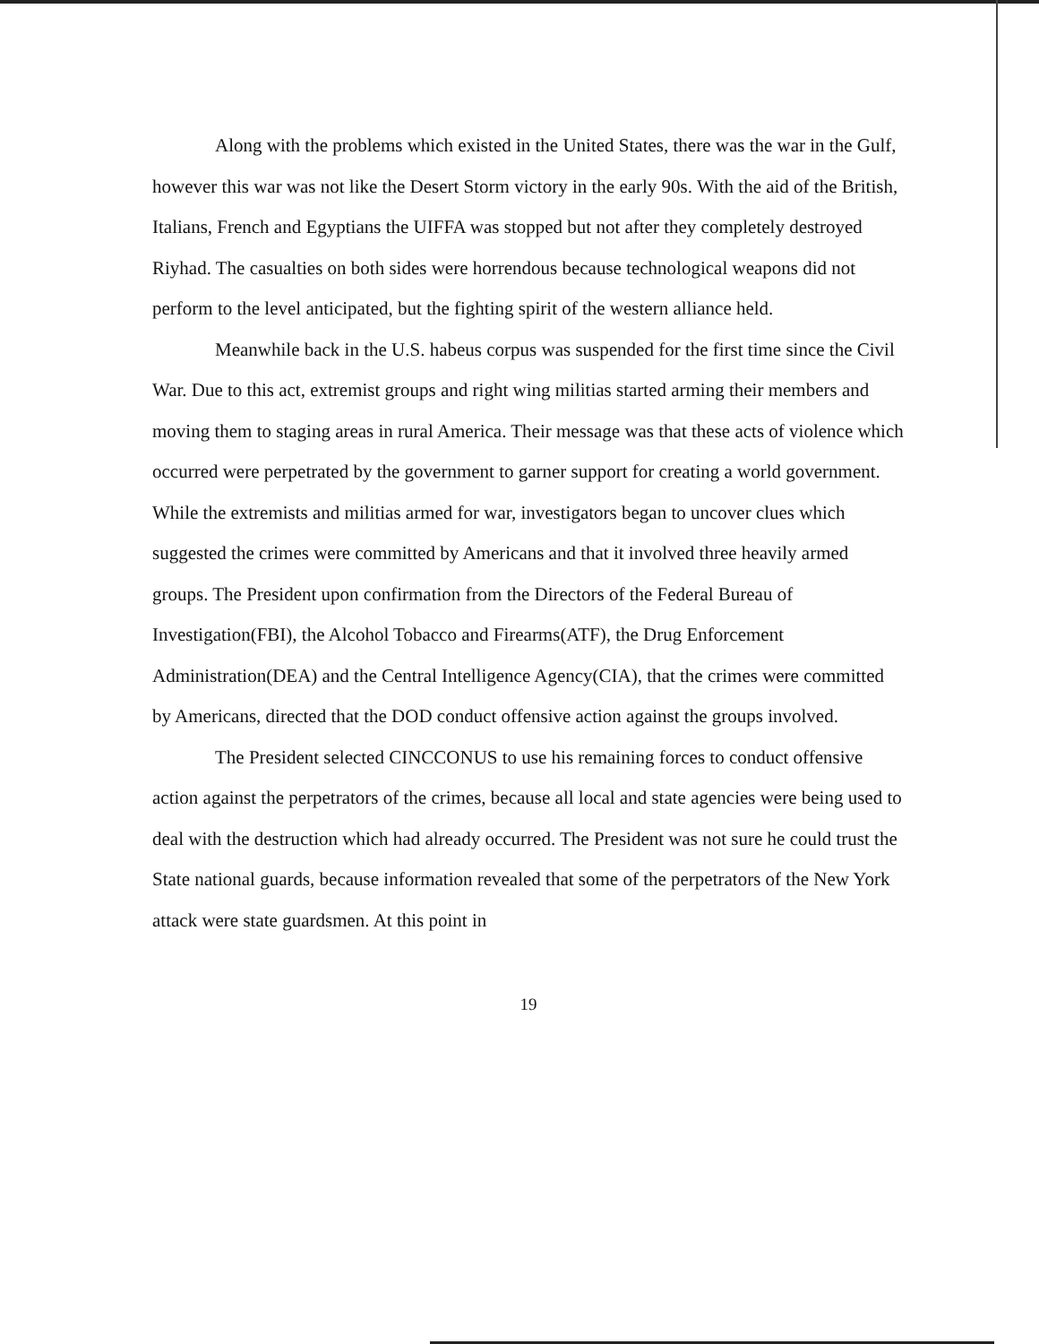Along with the problems which existed in the United States, there was the war in the Gulf, however this war was not like the Desert Storm victory in the early 90s. With the aid of the British, Italians, French and Egyptians the UIFFA was stopped but not after they completely destroyed Riyhad. The casualties on both sides were horrendous because technological weapons did not perform to the level anticipated, but the fighting spirit of the western alliance held.
Meanwhile back in the U.S. habeus corpus was suspended for the first time since the Civil War. Due to this act, extremist groups and right wing militias started arming their members and moving them to staging areas in rural America. Their message was that these acts of violence which occurred were perpetrated by the government to garner support for creating a world government. While the extremists and militias armed for war, investigators began to uncover clues which suggested the crimes were committed by Americans and that it involved three heavily armed groups. The President upon confirmation from the Directors of the Federal Bureau of Investigation(FBI), the Alcohol Tobacco and Firearms(ATF), the Drug Enforcement Administration(DEA) and the Central Intelligence Agency(CIA), that the crimes were committed by Americans, directed that the DOD conduct offensive action against the groups involved.
The President selected CINCCONUS to use his remaining forces to conduct offensive action against the perpetrators of the crimes, because all local and state agencies were being used to deal with the destruction which had already occurred. The President was not sure he could trust the State national guards, because information revealed that some of the perpetrators of the New York attack were state guardsmen. At this point in
19